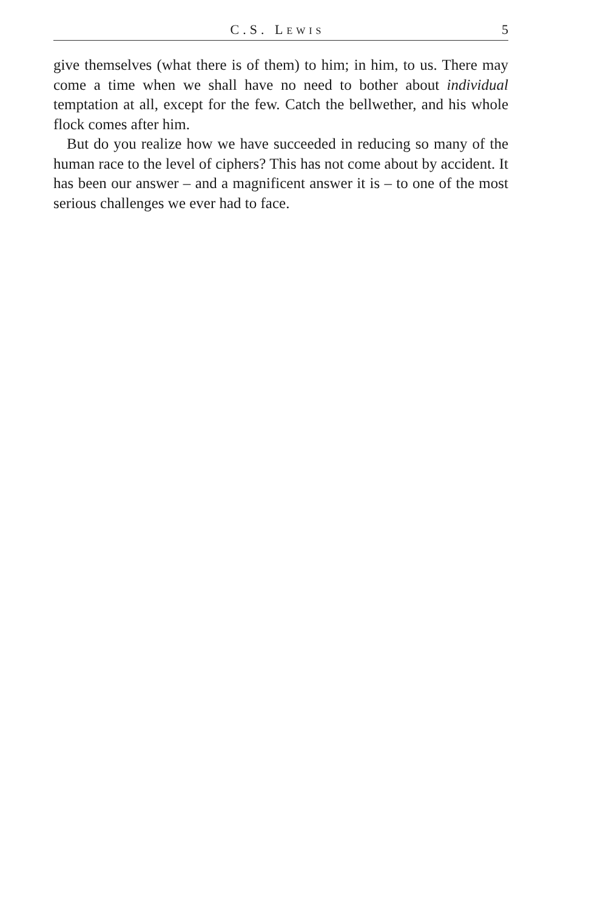C.S. LEWIS 5
give themselves (what there is of them) to him; in him, to us. There may come a time when we shall have no need to bother about individual temptation at all, except for the few. Catch the bellwether, and his whole flock comes after him.
But do you realize how we have succeeded in reducing so many of the human race to the level of ciphers? This has not come about by accident. It has been our answer – and a magnificent answer it is – to one of the most serious challenges we ever had to face.